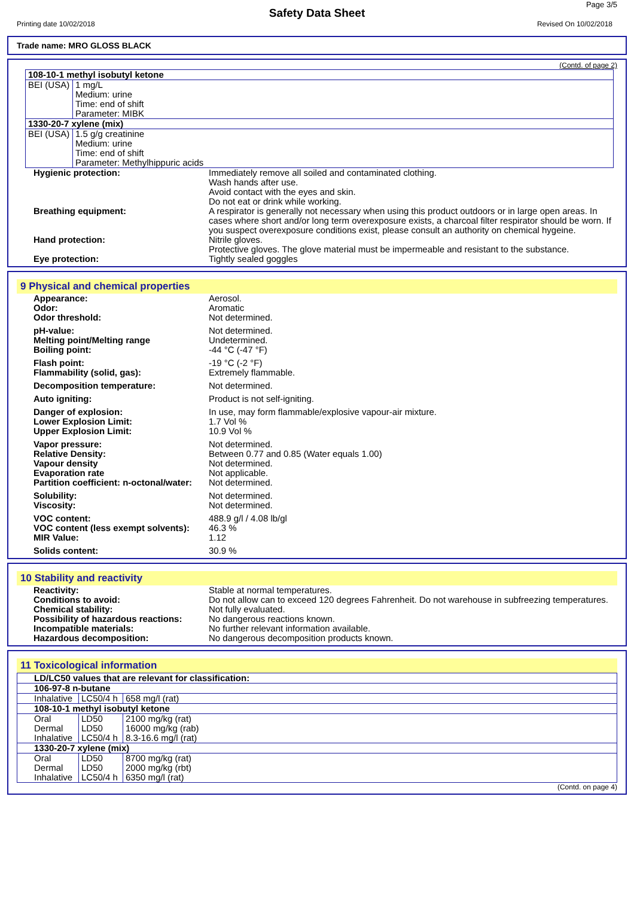Page 3/5
Safety Data Sheet
Printing date 10/02/2018 Revised On 10/02/2018
Trade name: MRO GLOSS BLACK
(Contd. of page 2)
| 108-10-1 methyl isobutyl ketone | |
| BEI (USA) | 1 mg/L Medium: urine Time: end of shift Parameter: MIBK |
| 1330-20-7 xylene (mix) | |
| BEI (USA) | 1.5 g/g creatinine Medium: urine Time: end of shift Parameter: Methylhippuric acids |
| Hygienic protection: | Immediately remove all soiled and contaminated clothing. Wash hands after use. Avoid contact with the eyes and skin. Do not eat or drink while working. |
| Breathing equipment: | A respirator is generally not necessary when using this product outdoors or in large open areas. In cases where short and/or long term overexposure exists, a charcoal filter respirator should be worn. If you suspect overexposure conditions exist, please consult an authority on chemical hygeine. |
| Hand protection: | Nitrile gloves. Protective gloves. The glove material must be impermeable and resistant to the substance. |
| Eye protection: | Tightly sealed goggles |
9 Physical and chemical properties
| Appearance: Odor: Odor threshold: | Aerosol. Aromatic Not determined. |
| pH-value: Melting point/Melting range Boiling point: | Not determined. Undetermined. -44 °C (-47 °F) |
| Flash point: Flammability (solid, gas): | -19 °C (-2 °F) Extremely flammable. |
| Decomposition temperature: | Not determined. |
| Auto igniting: | Product is not self-igniting. |
| Danger of explosion: Lower Explosion Limit: Upper Explosion Limit: | In use, may form flammable/explosive vapour-air mixture. 1.7 Vol % 10.9 Vol % |
| Vapor pressure: Relative Density: Vapour density Evaporation rate Partition coefficient: n-octonal/water: | Not determined. Between 0.77 and 0.85 (Water equals 1.00) Not determined. Not applicable. Not determined. |
| Solubility: Viscosity: | Not determined. Not determined. |
| VOC content: VOC content (less exempt solvents): MIR Value: | 488.9 g/l / 4.08 lb/gl 46.3 % 1.12 |
| Solids content: | 30.9 % |
10 Stability and reactivity
| Reactivity: Conditions to avoid: | Stable at normal temperatures. Do not allow can to exceed 120 degrees Fahrenheit. Do not warehouse in subfreezing temperatures. |
| Chemical stability: Possibility of hazardous reactions: Incompatible materials: Hazardous decomposition: | Not fully evaluated. No dangerous reactions known. No further relevant information available. No dangerous decomposition products known. |
11 Toxicological information
| LD/LC50 values that are relevant for classification: | | |
| 106-97-8 n-butane | | |
| Inhalative | LC50/4 h | 658 mg/l (rat) |
| 108-10-1 methyl isobutyl ketone | | |
| Oral Dermal Inhalative | LD50 LD50 LC50/4 h | 2100 mg/kg (rat) 16000 mg/kg (rab) 8.3-16.6 mg/l (rat) |
| 1330-20-7 xylene (mix) | | |
| Oral Dermal Inhalative | LD50 LD50 LC50/4 h | 8700 mg/kg (rat) 2000 mg/kg (rbt) 6350 mg/l (rat) |
(Contd. on page 4)